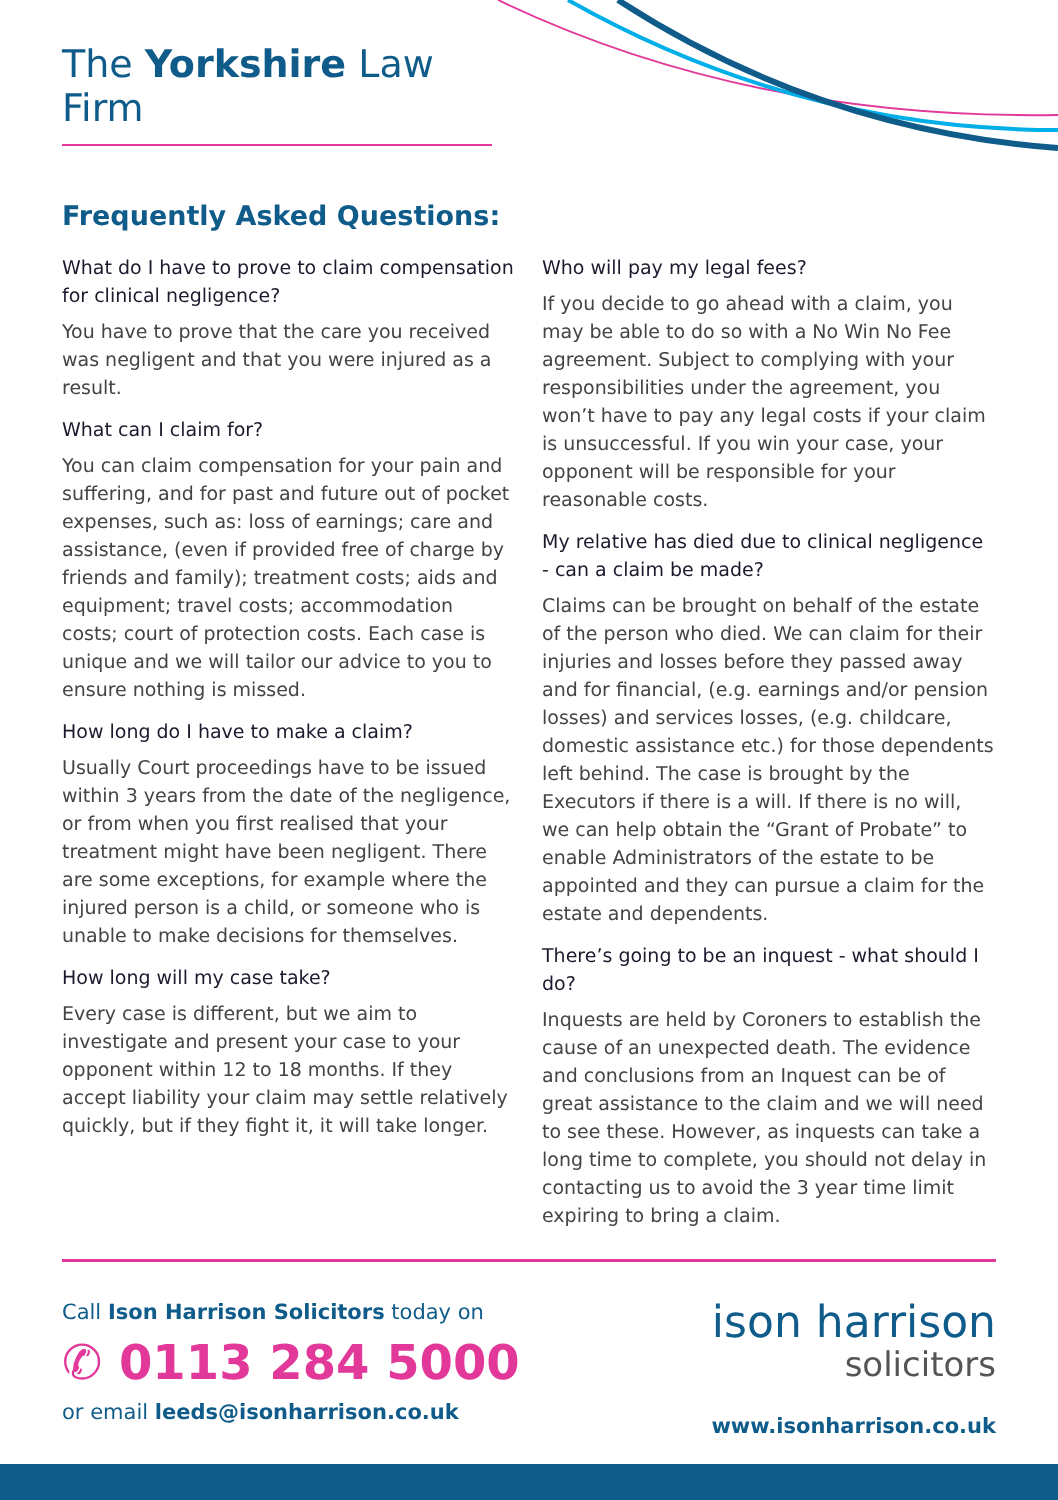The Yorkshire Law Firm
Frequently Asked Questions:
What do I have to prove to claim compensation for clinical negligence?
You have to prove that the care you received was negligent and that you were injured as a result.
What can I claim for?
You can claim compensation for your pain and suffering, and for past and future out of pocket expenses, such as: loss of earnings; care and assistance, (even if provided free of charge by friends and family); treatment costs; aids and equipment; travel costs; accommodation costs; court of protection costs. Each case is unique and we will tailor our advice to you to ensure nothing is missed.
How long do I have to make a claim?
Usually Court proceedings have to be issued within 3 years from the date of the negligence, or from when you first realised that your treatment might have been negligent. There are some exceptions, for example where the injured person is a child, or someone who is unable to make decisions for themselves.
How long will my case take?
Every case is different, but we aim to investigate and present your case to your opponent within 12 to 18 months. If they accept liability your claim may settle relatively quickly, but if they fight it, it will take longer.
Who will pay my legal fees?
If you decide to go ahead with a claim, you may be able to do so with a No Win No Fee agreement. Subject to complying with your responsibilities under the agreement, you won’t have to pay any legal costs if your claim is unsuccessful. If you win your case, your opponent will be responsible for your reasonable costs.
My relative has died due to clinical negligence - can a claim be made?
Claims can be brought on behalf of the estate of the person who died. We can claim for their injuries and losses before they passed away and for financial, (e.g. earnings and/or pension losses) and services losses, (e.g. childcare, domestic assistance etc.) for those dependents left behind. The case is brought by the Executors if there is a will. If there is no will, we can help obtain the “Grant of Probate” to enable Administrators of the estate to be appointed and they can pursue a claim for the estate and dependents.
There’s going to be an inquest - what should I do?
Inquests are held by Coroners to establish the cause of an unexpected death. The evidence and conclusions from an Inquest can be of great assistance to the claim and we will need to see these. However, as inquests can take a long time to complete, you should not delay in contacting us to avoid the 3 year time limit expiring to bring a claim.
Call Ison Harrison Solicitors today on
✆ 0113 284 5000
or email leeds@isonharrison.co.uk
ison harrison
solicitors
www.isonharrison.co.uk